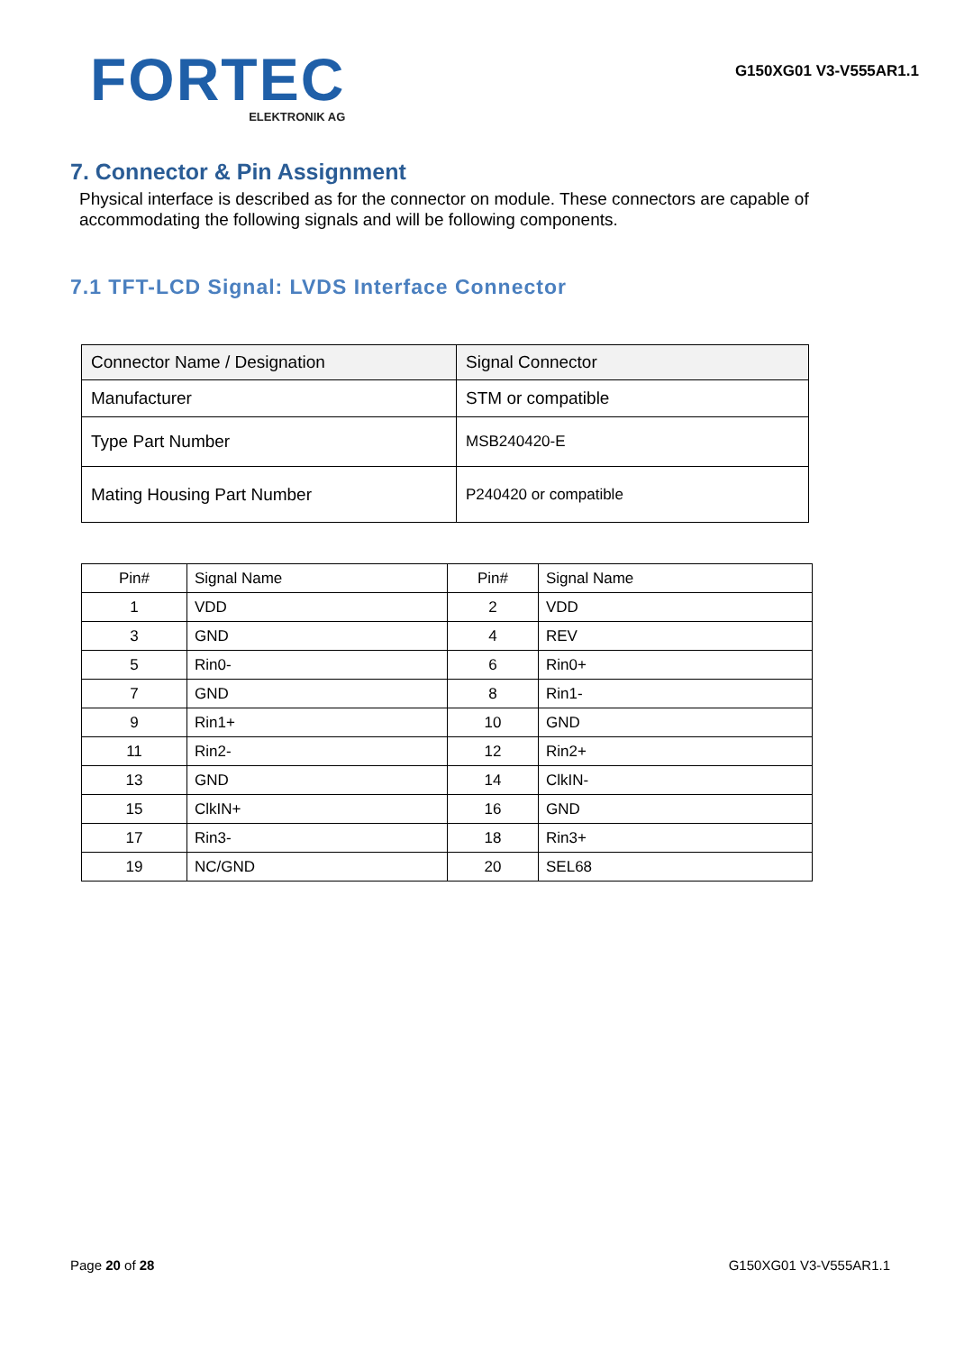FORTEC
ELEKTRONIK AG
G150XG01 V3-V555AR1.1
7. Connector & Pin Assignment
Physical interface is described as for the connector on module. These connectors are capable of accommodating the following signals and will be following components.
7.1 TFT-LCD Signal: LVDS Interface Connector
| Connector Name / Designation | Signal Connector |
| Manufacturer | STM or compatible |
| Type Part Number | MSB240420-E |
| Mating Housing Part Number | P240420 or compatible |
| Pin# | Signal Name | Pin# | Signal Name |
| --- | --- | --- | --- |
| 1 | VDD | 2 | VDD |
| 3 | GND | 4 | REV |
| 5 | Rin0- | 6 | Rin0+ |
| 7 | GND | 8 | Rin1- |
| 9 | Rin1+ | 10 | GND |
| 11 | Rin2- | 12 | Rin2+ |
| 13 | GND | 14 | ClkIN- |
| 15 | ClkIN+ | 16 | GND |
| 17 | Rin3- | 18 | Rin3+ |
| 19 | NC/GND | 20 | SEL68 |
Page 20 of 28 G150XG01 V3-V555AR1.1